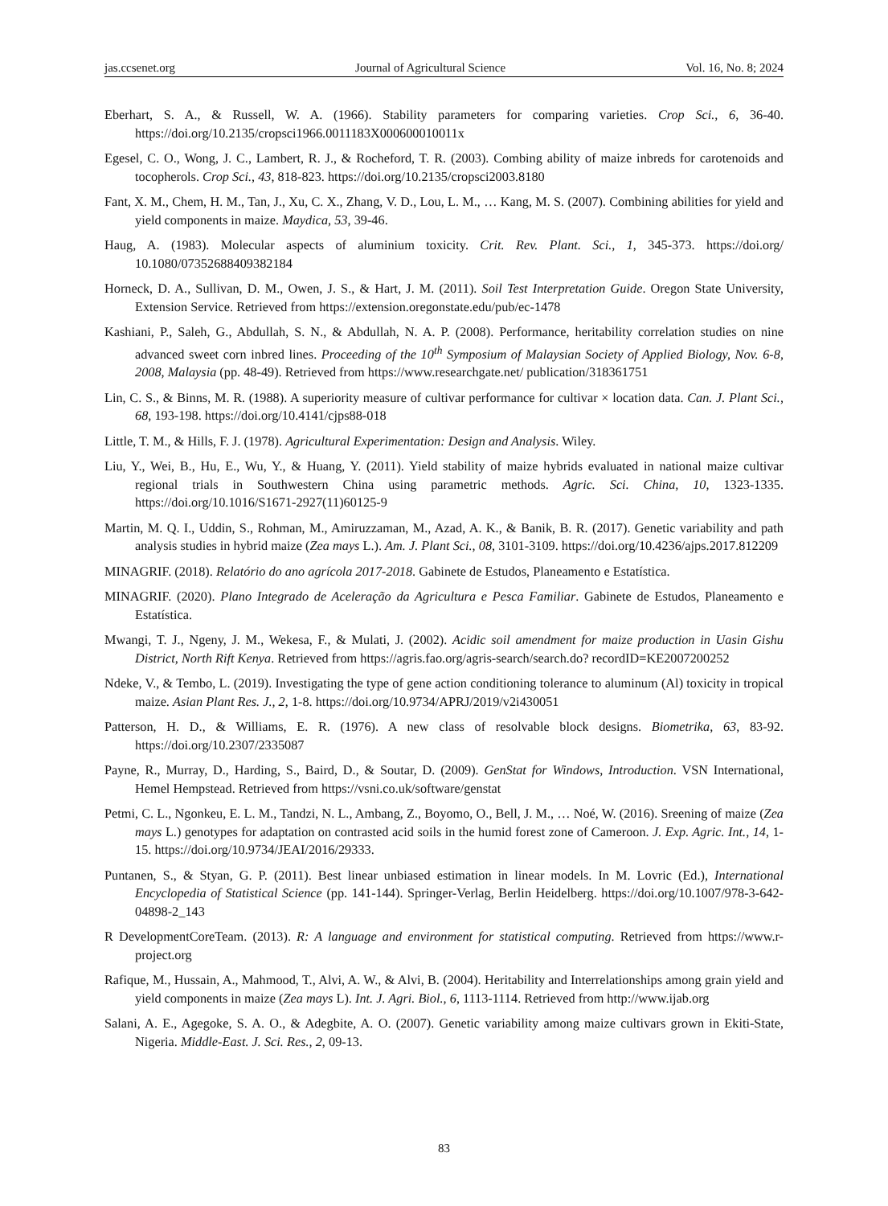jas.ccsenet.org Journal of Agricultural Science Vol. 16, No. 8; 2024
Eberhart, S. A., & Russell, W. A. (1966). Stability parameters for comparing varieties. Crop Sci., 6, 36-40. https://doi.org/10.2135/cropsci1966.0011183X000600010011x
Egesel, C. O., Wong, J. C., Lambert, R. J., & Rocheford, T. R. (2003). Combing ability of maize inbreds for carotenoids and tocopherols. Crop Sci., 43, 818-823. https://doi.org/10.2135/cropsci2003.8180
Fant, X. M., Chem, H. M., Tan, J., Xu, C. X., Zhang, V. D., Lou, L. M., … Kang, M. S. (2007). Combining abilities for yield and yield components in maize. Maydica, 53, 39-46.
Haug, A. (1983). Molecular aspects of aluminium toxicity. Crit. Rev. Plant. Sci., 1, 345-373. https://doi.org/ 10.1080/07352688409382184
Horneck, D. A., Sullivan, D. M., Owen, J. S., & Hart, J. M. (2011). Soil Test Interpretation Guide. Oregon State University, Extension Service. Retrieved from https://extension.oregonstate.edu/pub/ec-1478
Kashiani, P., Saleh, G., Abdullah, S. N., & Abdullah, N. A. P. (2008). Performance, heritability correlation studies on nine advanced sweet corn inbred lines. Proceeding of the 10<sup>th</sup> Symposium of Malaysian Society of Applied Biology, Nov. 6-8, 2008, Malaysia (pp. 48-49). Retrieved from https://www.researchgate.net/ publication/318361751
Lin, C. S., & Binns, M. R. (1988). A superiority measure of cultivar performance for cultivar × location data. Can. J. Plant Sci., 68, 193-198. https://doi.org/10.4141/cjps88-018
Little, T. M., & Hills, F. J. (1978). Agricultural Experimentation: Design and Analysis. Wiley.
Liu, Y., Wei, B., Hu, E., Wu, Y., & Huang, Y. (2011). Yield stability of maize hybrids evaluated in national maize cultivar regional trials in Southwestern China using parametric methods. Agric. Sci. China, 10, 1323-1335. https://doi.org/10.1016/S1671-2927(11)60125-9
Martin, M. Q. I., Uddin, S., Rohman, M., Amiruzzaman, M., Azad, A. K., & Banik, B. R. (2017). Genetic variability and path analysis studies in hybrid maize (Zea mays L.). Am. J. Plant Sci., 08, 3101-3109. https://doi.org/10.4236/ajps.2017.812209
MINAGRIF. (2018). Relatório do ano agrícola 2017-2018. Gabinete de Estudos, Planeamento e Estatística.
MINAGRIF. (2020). Plano Integrado de Aceleração da Agricultura e Pesca Familiar. Gabinete de Estudos, Planeamento e Estatística.
Mwangi, T. J., Ngeny, J. M., Wekesa, F., & Mulati, J. (2002). Acidic soil amendment for maize production in Uasin Gishu District, North Rift Kenya. Retrieved from https://agris.fao.org/agris-search/search.do? recordID=KE2007200252
Ndeke, V., & Tembo, L. (2019). Investigating the type of gene action conditioning tolerance to aluminum (Al) toxicity in tropical maize. Asian Plant Res. J., 2, 1-8. https://doi.org/10.9734/APRJ/2019/v2i430051
Patterson, H. D., & Williams, E. R. (1976). A new class of resolvable block designs. Biometrika, 63, 83-92. https://doi.org/10.2307/2335087
Payne, R., Murray, D., Harding, S., Baird, D., & Soutar, D. (2009). GenStat for Windows, Introduction. VSN International, Hemel Hempstead. Retrieved from https://vsni.co.uk/software/genstat
Petmi, C. L., Ngonkeu, E. L. M., Tandzi, N. L., Ambang, Z., Boyomo, O., Bell, J. M., … Noé, W. (2016). Sreening of maize (Zea mays L.) genotypes for adaptation on contrasted acid soils in the humid forest zone of Cameroon. J. Exp. Agric. Int., 14, 1-15. https://doi.org/10.9734/JEAI/2016/29333.
Puntanen, S., & Styan, G. P. (2011). Best linear unbiased estimation in linear models. In M. Lovric (Ed.), International Encyclopedia of Statistical Science (pp. 141-144). Springer-Verlag, Berlin Heidelberg. https://doi.org/10.1007/978-3-642-04898-2_143
R DevelopmentCoreTeam. (2013). R: A language and environment for statistical computing. Retrieved from https://www.r-project.org
Rafique, M., Hussain, A., Mahmood, T., Alvi, A. W., & Alvi, B. (2004). Heritability and Interrelationships among grain yield and yield components in maize (Zea mays L). Int. J. Agri. Biol., 6, 1113-1114. Retrieved from http://www.ijab.org
Salani, A. E., Agegoke, S. A. O., & Adegbite, A. O. (2007). Genetic variability among maize cultivars grown in Ekiti-State, Nigeria. Middle-East. J. Sci. Res., 2, 09-13.
83